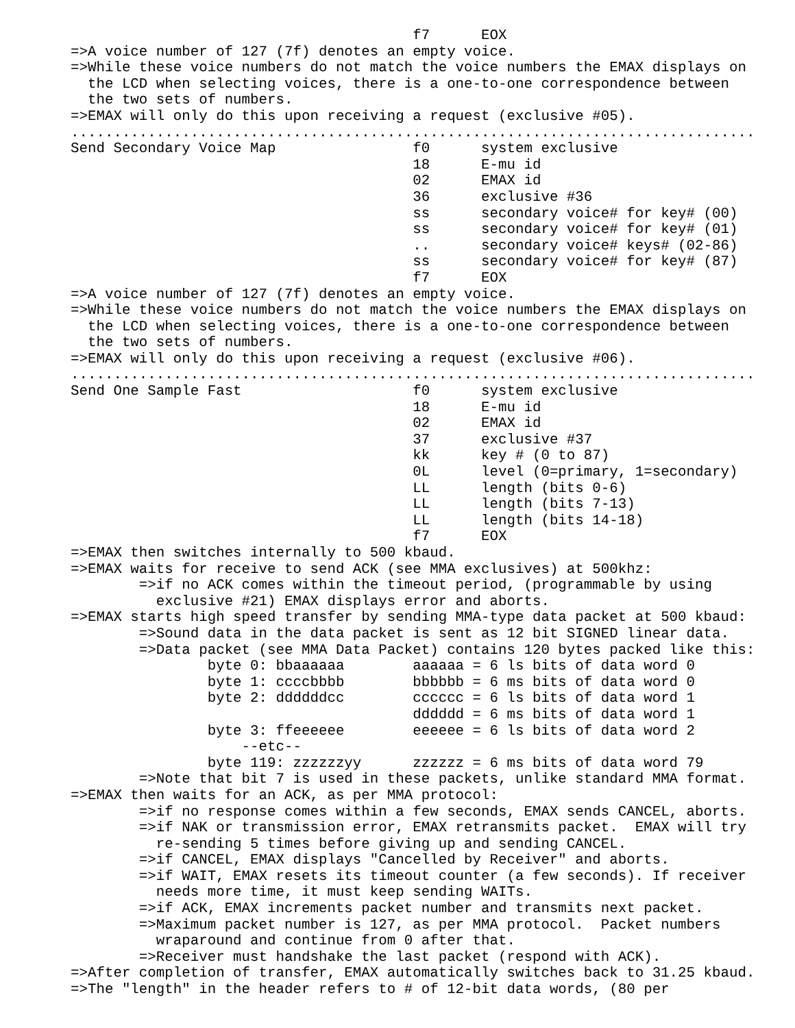f7      EOX
=>A voice number of 127 (7f) denotes an empty voice.
=>While these voice numbers do not match the voice numbers the EMAX displays on
  the LCD when selecting voices, there is a one-to-one correspondence between
  the two sets of numbers.
=>EMAX will only do this upon receiving a request (exclusive #05).
................................................................................
Send Secondary Voice Map                f0      system exclusive
                                        18      E-mu id
                                        02      EMAX id
                                        36      exclusive #36
                                        ss      secondary voice# for key# (00)
                                        ss      secondary voice# for key# (01)
                                        ..      secondary voice# keys# (02-86)
                                        ss      secondary voice# for key# (87)
                                        f7      EOX
=>A voice number of 127 (7f) denotes an empty voice.
=>While these voice numbers do not match the voice numbers the EMAX displays on
  the LCD when selecting voices, there is a one-to-one correspondence between
  the two sets of numbers.
=>EMAX will only do this upon receiving a request (exclusive #06).
................................................................................
Send One Sample Fast                    f0      system exclusive
                                        18      E-mu id
                                        02      EMAX id
                                        37      exclusive #37
                                        kk      key # (0 to 87)
                                        0L      level (0=primary, 1=secondary)
                                        LL      length (bits 0-6)
                                        LL      length (bits 7-13)
                                        LL      length (bits 14-18)
                                        f7      EOX
=>EMAX then switches internally to 500 kbaud.
=>EMAX waits for receive to send ACK (see MMA exclusives) at 500khz:
        =>if no ACK comes within the timeout period, (programmable by using
          exclusive #21) EMAX displays error and aborts.
=>EMAX starts high speed transfer by sending MMA-type data packet at 500 kbaud:
        =>Sound data in the data packet is sent as 12 bit SIGNED linear data.
        =>Data packet (see MMA Data Packet) contains 120 bytes packed like this:
                byte 0: bbaaaaaa        aaaaaa = 6 ls bits of data word 0
                byte 1: ccccbbbb        bbbbbb = 6 ms bits of data word 0
                byte 2: ddddddcc        cccccc = 6 ls bits of data word 1
                                        dddddd = 6 ms bits of data word 1
                byte 3: ffeeeeee        eeeeee = 6 ls bits of data word 2
                    --etc--
                byte 119: zzzzzzyy      zzzzzz = 6 ms bits of data word 79
        =>Note that bit 7 is used in these packets, unlike standard MMA format.
=>EMAX then waits for an ACK, as per MMA protocol:
        =>if no response comes within a few seconds, EMAX sends CANCEL, aborts.
        =>if NAK or transmission error, EMAX retransmits packet.  EMAX will try
          re-sending 5 times before giving up and sending CANCEL.
        =>if CANCEL, EMAX displays "Cancelled by Receiver" and aborts.
        =>if WAIT, EMAX resets its timeout counter (a few seconds). If receiver
          needs more time, it must keep sending WAITs.
        =>if ACK, EMAX increments packet number and transmits next packet.
        =>Maximum packet number is 127, as per MMA protocol.  Packet numbers
          wraparound and continue from 0 after that.
        =>Receiver must handshake the last packet (respond with ACK).
=>After completion of transfer, EMAX automatically switches back to 31.25 kbaud.
=>The "length" in the header refers to # of 12-bit data words, (80 per